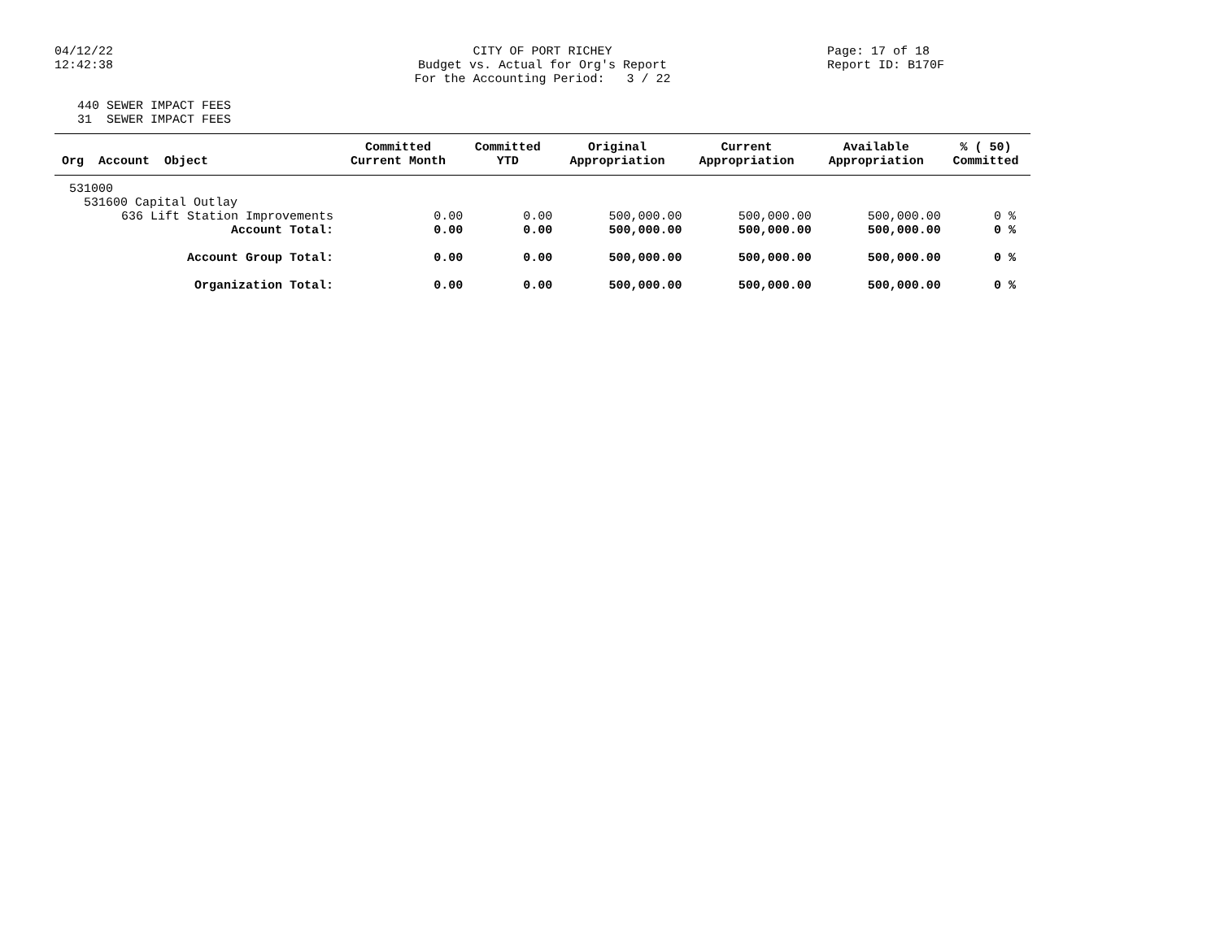04/12/22
12:42:38
CITY OF PORT RICHEY
Budget vs. Actual for Org's Report
For the Accounting Period: 3 / 22
Page: 17 of 18
Report ID: B170F
440 SEWER IMPACT FEES
31 SEWER IMPACT FEES
| Org Account Object | Committed Current Month | Committed YTD | Original Appropriation | Current Appropriation | Available Appropriation | % ( 50) Committed |
| --- | --- | --- | --- | --- | --- | --- |
| 531000 | | | | | | |
| 531600 Capital Outlay | | | | | | |
| 636 Lift Station Improvements | 0.00 | 0.00 | 500,000.00 | 500,000.00 | 500,000.00 | 0 % |
| Account Total: | 0.00 | 0.00 | 500,000.00 | 500,000.00 | 500,000.00 | 0 % |
| Account Group Total: | 0.00 | 0.00 | 500,000.00 | 500,000.00 | 500,000.00 | 0 % |
| Organization Total: | 0.00 | 0.00 | 500,000.00 | 500,000.00 | 500,000.00 | 0 % |